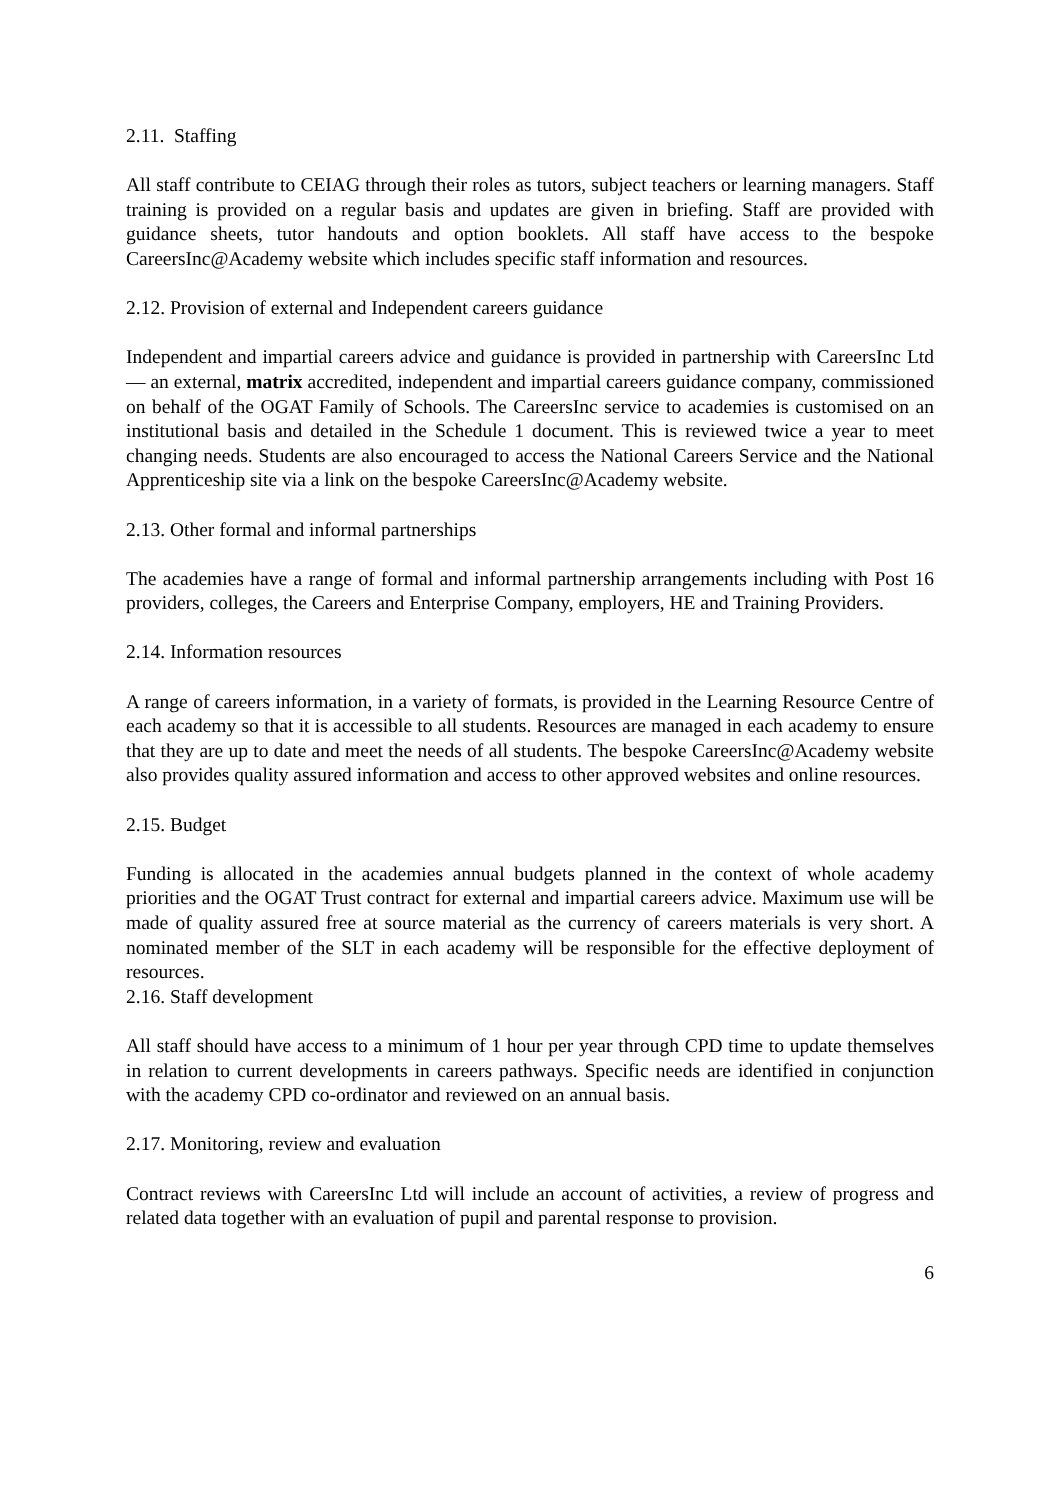2.11. Staffing
All staff contribute to CEIAG through their roles as tutors, subject teachers or learning managers. Staff training is provided on a regular basis and updates are given in briefing. Staff are provided with guidance sheets, tutor handouts and option booklets. All staff have access to the bespoke CareersInc@Academy website which includes specific staff information and resources.
2.12. Provision of external and Independent careers guidance
Independent and impartial careers advice and guidance is provided in partnership with CareersInc Ltd — an external, matrix accredited, independent and impartial careers guidance company, commissioned on behalf of the OGAT Family of Schools. The CareersInc service to academies is customised on an institutional basis and detailed in the Schedule 1 document. This is reviewed twice a year to meet changing needs. Students are also encouraged to access the National Careers Service and the National Apprenticeship site via a link on the bespoke CareersInc@Academy website.
2.13. Other formal and informal partnerships
The academies have a range of formal and informal partnership arrangements including with Post 16 providers, colleges, the Careers and Enterprise Company, employers, HE and Training Providers.
2.14. Information resources
A range of careers information, in a variety of formats, is provided in the Learning Resource Centre of each academy so that it is accessible to all students. Resources are managed in each academy to ensure that they are up to date and meet the needs of all students. The bespoke CareersInc@Academy website also provides quality assured information and access to other approved websites and online resources.
2.15. Budget
Funding is allocated in the academies annual budgets planned in the context of whole academy priorities and the OGAT Trust contract for external and impartial careers advice. Maximum use will be made of quality assured free at source material as the currency of careers materials is very short. A nominated member of the SLT in each academy will be responsible for the effective deployment of resources.
2.16. Staff development
All staff should have access to a minimum of 1 hour per year through CPD time to update themselves in relation to current developments in careers pathways. Specific needs are identified in conjunction with the academy CPD co-ordinator and reviewed on an annual basis.
2.17. Monitoring, review and evaluation
Contract reviews with CareersInc Ltd will include an account of activities, a review of progress and related data together with an evaluation of pupil and parental response to provision.
6